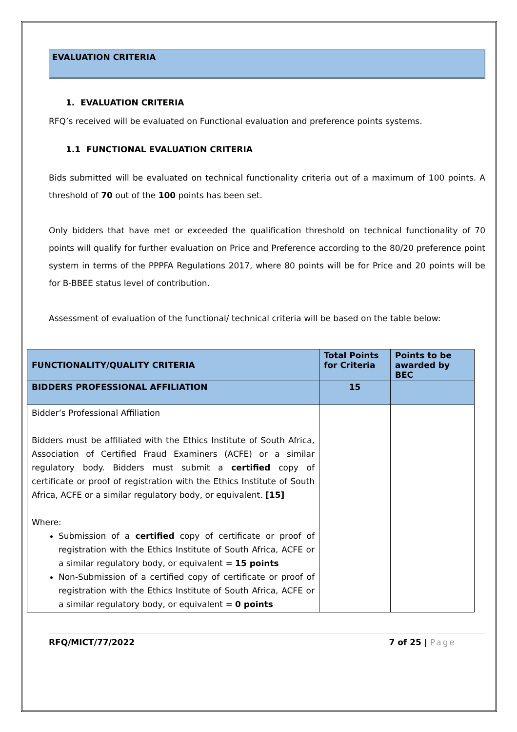EVALUATION CRITERIA
1. EVALUATION CRITERIA
RFQ’s received will be evaluated on Functional evaluation and preference points systems.
1.1 FUNCTIONAL EVALUATION CRITERIA
Bids submitted will be evaluated on technical functionality criteria out of a maximum of 100 points. A threshold of 70 out of the 100 points has been set.
Only bidders that have met or exceeded the qualification threshold on technical functionality of 70 points will qualify for further evaluation on Price and Preference according to the 80/20 preference point system in terms of the PPPFA Regulations 2017, where 80 points will be for Price and 20 points will be for B-BBEE status level of contribution.
Assessment of evaluation of the functional/ technical criteria will be based on the table below:
| FUNCTIONALITY/QUALITY CRITERIA | Total Points for Criteria | Points to be awarded by BEC |
| --- | --- | --- |
| BIDDERS PROFESSIONAL AFFILIATION | 15 | |
| Bidder’s Professional Affiliation Bidders must be affiliated with the Ethics Institute of South Africa, Association of Certified Fraud Examiners (ACFE) or a similar regulatory body. Bidders must submit a certified copy of certificate or proof of registration with the Ethics Institute of South Africa, ACFE or a similar regulatory body, or equivalent. [15] Where: Submission of a certified copy of certificate or proof of registration with the Ethics Institute of South Africa, ACFE or a similar regulatory body, or equivalent = 15 points Non-Submission of a certified copy of certificate or proof of registration with the Ethics Institute of South Africa, ACFE or a similar regulatory body, or equivalent = 0 points | | |
RFQ/MICT/77/2022 7 of 25 | Page